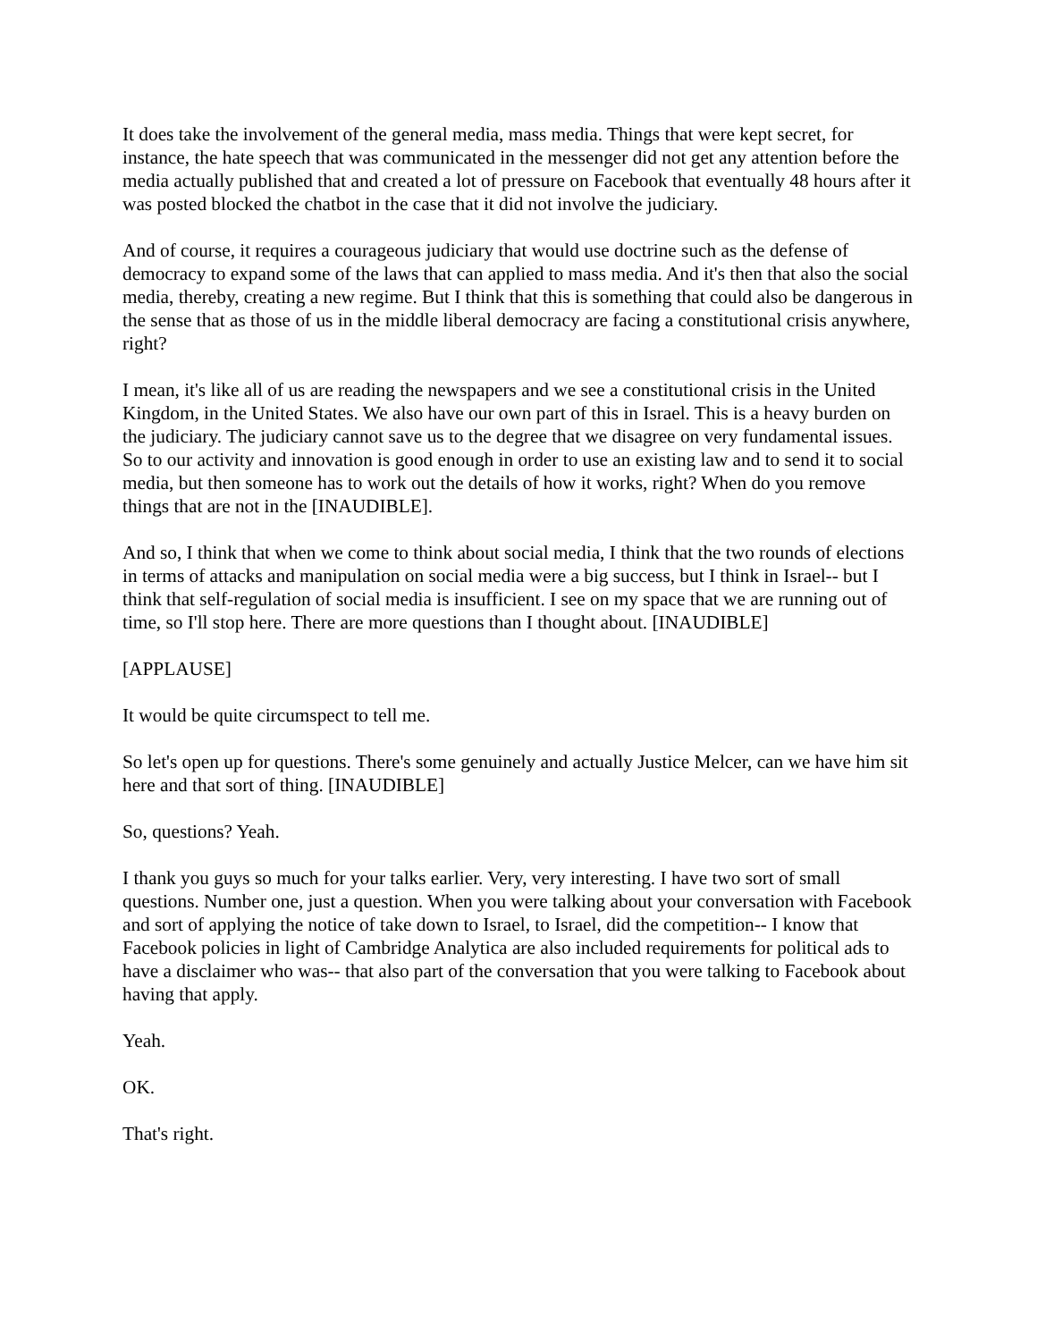It does take the involvement of the general media, mass media. Things that were kept secret, for instance, the hate speech that was communicated in the messenger did not get any attention before the media actually published that and created a lot of pressure on Facebook that eventually 48 hours after it was posted blocked the chatbot in the case that it did not involve the judiciary.
And of course, it requires a courageous judiciary that would use doctrine such as the defense of democracy to expand some of the laws that can applied to mass media. And it's then that also the social media, thereby, creating a new regime. But I think that this is something that could also be dangerous in the sense that as those of us in the middle liberal democracy are facing a constitutional crisis anywhere, right?
I mean, it's like all of us are reading the newspapers and we see a constitutional crisis in the United Kingdom, in the United States. We also have our own part of this in Israel. This is a heavy burden on the judiciary. The judiciary cannot save us to the degree that we disagree on very fundamental issues. So to our activity and innovation is good enough in order to use an existing law and to send it to social media, but then someone has to work out the details of how it works, right? When do you remove things that are not in the [INAUDIBLE].
And so, I think that when we come to think about social media, I think that the two rounds of elections in terms of attacks and manipulation on social media were a big success, but I think in Israel-- but I think that self-regulation of social media is insufficient. I see on my space that we are running out of time, so I'll stop here. There are more questions than I thought about. [INAUDIBLE]
[APPLAUSE]
It would be quite circumspect to tell me.
So let's open up for questions. There's some genuinely and actually Justice Melcer, can we have him sit here and that sort of thing. [INAUDIBLE]
So, questions? Yeah.
I thank you guys so much for your talks earlier. Very, very interesting. I have two sort of small questions. Number one, just a question. When you were talking about your conversation with Facebook and sort of applying the notice of take down to Israel, to Israel, did the competition-- I know that Facebook policies in light of Cambridge Analytica are also included requirements for political ads to have a disclaimer who was-- that also part of the conversation that you were talking to Facebook about having that apply.
Yeah.
OK.
That's right.